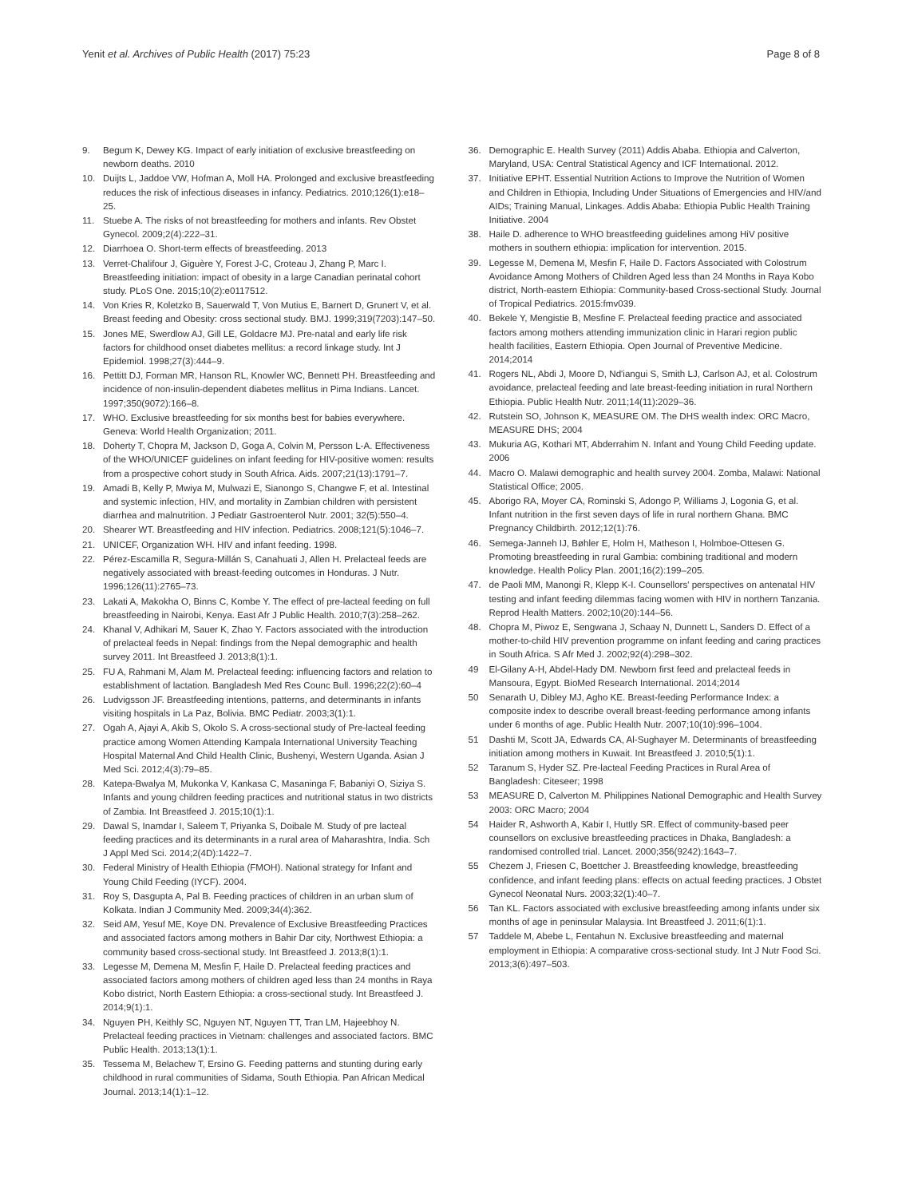Yenit et al. Archives of Public Health (2017) 75:23
Page 8 of 8
9. Begum K, Dewey KG. Impact of early initiation of exclusive breastfeeding on newborn deaths. 2010
10. Duijts L, Jaddoe VW, Hofman A, Moll HA. Prolonged and exclusive breastfeeding reduces the risk of infectious diseases in infancy. Pediatrics. 2010;126(1):e18–25.
11. Stuebe A. The risks of not breastfeeding for mothers and infants. Rev Obstet Gynecol. 2009;2(4):222–31.
12. Diarrhoea O. Short-term effects of breastfeeding. 2013
13. Verret-Chalifour J, Giguère Y, Forest J-C, Croteau J, Zhang P, Marc I. Breastfeeding initiation: impact of obesity in a large Canadian perinatal cohort study. PLoS One. 2015;10(2):e0117512.
14. Von Kries R, Koletzko B, Sauerwald T, Von Mutius E, Barnert D, Grunert V, et al. Breast feeding and Obesity: cross sectional study. BMJ. 1999;319(7203):147–50.
15. Jones ME, Swerdlow AJ, Gill LE, Goldacre MJ. Pre-natal and early life risk factors for childhood onset diabetes mellitus: a record linkage study. Int J Epidemiol. 1998;27(3):444–9.
16. Pettitt DJ, Forman MR, Hanson RL, Knowler WC, Bennett PH. Breastfeeding and incidence of non-insulin-dependent diabetes mellitus in Pima Indians. Lancet. 1997;350(9072):166–8.
17. WHO. Exclusive breastfeeding for six months best for babies everywhere. Geneva: World Health Organization; 2011.
18. Doherty T, Chopra M, Jackson D, Goga A, Colvin M, Persson L-A. Effectiveness of the WHO/UNICEF guidelines on infant feeding for HIV-positive women: results from a prospective cohort study in South Africa. Aids. 2007;21(13):1791–7.
19. Amadi B, Kelly P, Mwiya M, Mulwazi E, Sianongo S, Changwe F, et al. Intestinal and systemic infection, HIV, and mortality in Zambian children with persistent diarrhea and malnutrition. J Pediatr Gastroenterol Nutr. 2001; 32(5):550–4.
20. Shearer WT. Breastfeeding and HIV infection. Pediatrics. 2008;121(5):1046–7.
21. UNICEF, Organization WH. HIV and infant feeding. 1998.
22. Pérez-Escamilla R, Segura-Millán S, Canahuati J, Allen H. Prelacteal feeds are negatively associated with breast-feeding outcomes in Honduras. J Nutr. 1996;126(11):2765–73.
23. Lakati A, Makokha O, Binns C, Kombe Y. The effect of pre-lacteal feeding on full breastfeeding in Nairobi, Kenya. East Afr J Public Health. 2010;7(3):258–262.
24. Khanal V, Adhikari M, Sauer K, Zhao Y. Factors associated with the introduction of prelacteal feeds in Nepal: findings from the Nepal demographic and health survey 2011. Int Breastfeed J. 2013;8(1):1.
25. FU A, Rahmani M, Alam M. Prelacteal feeding: influencing factors and relation to establishment of lactation. Bangladesh Med Res Counc Bull. 1996;22(2):60–4
26. Ludvigsson JF. Breastfeeding intentions, patterns, and determinants in infants visiting hospitals in La Paz, Bolivia. BMC Pediatr. 2003;3(1):1.
27. Ogah A, Ajayi A, Akib S, Okolo S. A cross-sectional study of Pre-lacteal feeding practice among Women Attending Kampala International University Teaching Hospital Maternal And Child Health Clinic, Bushenyi, Western Uganda. Asian J Med Sci. 2012;4(3):79–85.
28. Katepa-Bwalya M, Mukonka V, Kankasa C, Masaninga F, Babaniyi O, Siziya S. Infants and young children feeding practices and nutritional status in two districts of Zambia. Int Breastfeed J. 2015;10(1):1.
29. Dawal S, Inamdar I, Saleem T, Priyanka S, Doibale M. Study of pre lacteal feeding practices and its determinants in a rural area of Maharashtra, India. Sch J Appl Med Sci. 2014;2(4D):1422–7.
30. Federal Ministry of Health Ethiopia (FMOH). National strategy for Infant and Young Child Feeding (IYCF). 2004.
31. Roy S, Dasgupta A, Pal B. Feeding practices of children in an urban slum of Kolkata. Indian J Community Med. 2009;34(4):362.
32. Seid AM, Yesuf ME, Koye DN. Prevalence of Exclusive Breastfeeding Practices and associated factors among mothers in Bahir Dar city, Northwest Ethiopia: a community based cross-sectional study. Int Breastfeed J. 2013;8(1):1.
33. Legesse M, Demena M, Mesfin F, Haile D. Prelacteal feeding practices and associated factors among mothers of children aged less than 24 months in Raya Kobo district, North Eastern Ethiopia: a cross-sectional study. Int Breastfeed J. 2014;9(1):1.
34. Nguyen PH, Keithly SC, Nguyen NT, Nguyen TT, Tran LM, Hajeebhoy N. Prelacteal feeding practices in Vietnam: challenges and associated factors. BMC Public Health. 2013;13(1):1.
35. Tessema M, Belachew T, Ersino G. Feeding patterns and stunting during early childhood in rural communities of Sidama, South Ethiopia. Pan African Medical Journal. 2013;14(1):1–12.
36. Demographic E. Health Survey (2011) Addis Ababa. Ethiopia and Calverton, Maryland, USA: Central Statistical Agency and ICF International. 2012.
37. Initiative EPHT. Essential Nutrition Actions to Improve the Nutrition of Women and Children in Ethiopia, Including Under Situations of Emergencies and HIV/and AIDs; Training Manual, Linkages. Addis Ababa: Ethiopia Public Health Training Initiative. 2004
38. Haile D. adherence to WHO breastfeeding guidelines among HiV positive mothers in southern ethiopia: implication for intervention. 2015.
39. Legesse M, Demena M, Mesfin F, Haile D. Factors Associated with Colostrum Avoidance Among Mothers of Children Aged less than 24 Months in Raya Kobo district, North-eastern Ethiopia: Community-based Cross-sectional Study. Journal of Tropical Pediatrics. 2015:fmv039.
40. Bekele Y, Mengistie B, Mesfine F. Prelacteal feeding practice and associated factors among mothers attending immunization clinic in Harari region public health facilities, Eastern Ethiopia. Open Journal of Preventive Medicine. 2014;2014
41. Rogers NL, Abdi J, Moore D, Nd'iangui S, Smith LJ, Carlson AJ, et al. Colostrum avoidance, prelacteal feeding and late breast-feeding initiation in rural Northern Ethiopia. Public Health Nutr. 2011;14(11):2029–36.
42. Rutstein SO, Johnson K, MEASURE OM. The DHS wealth index: ORC Macro, MEASURE DHS; 2004
43. Mukuria AG, Kothari MT, Abderrahim N. Infant and Young Child Feeding update. 2006
44. Macro O. Malawi demographic and health survey 2004. Zomba, Malawi: National Statistical Office; 2005.
45. Aborigo RA, Moyer CA, Rominski S, Adongo P, Williams J, Logonia G, et al. Infant nutrition in the first seven days of life in rural northern Ghana. BMC Pregnancy Childbirth. 2012;12(1):76.
46. Semega-Janneh IJ, Bøhler E, Holm H, Matheson I, Holmboe-Ottesen G. Promoting breastfeeding in rural Gambia: combining traditional and modern knowledge. Health Policy Plan. 2001;16(2):199–205.
47. de Paoli MM, Manongi R, Klepp K-I. Counsellors' perspectives on antenatal HIV testing and infant feeding dilemmas facing women with HIV in northern Tanzania. Reprod Health Matters. 2002;10(20):144–56.
48. Chopra M, Piwoz E, Sengwana J, Schaay N, Dunnett L, Sanders D. Effect of a mother-to-child HIV prevention programme on infant feeding and caring practices in South Africa. S Afr Med J. 2002;92(4):298–302.
49 El-Gilany A-H, Abdel-Hady DM. Newborn first feed and prelacteal feeds in Mansoura, Egypt. BioMed Research International. 2014;2014
50 Senarath U, Dibley MJ, Agho KE. Breast-feeding Performance Index: a composite index to describe overall breast-feeding performance among infants under 6 months of age. Public Health Nutr. 2007;10(10):996–1004.
51 Dashti M, Scott JA, Edwards CA, Al-Sughayer M. Determinants of breastfeeding initiation among mothers in Kuwait. Int Breastfeed J. 2010;5(1):1.
52 Taranum S, Hyder SZ. Pre-lacteal Feeding Practices in Rural Area of Bangladesh: Citeseer; 1998
53 MEASURE D, Calverton M. Philippines National Demographic and Health Survey 2003: ORC Macro; 2004
54 Haider R, Ashworth A, Kabir I, Huttly SR. Effect of community-based peer counsellors on exclusive breastfeeding practices in Dhaka, Bangladesh: a randomised controlled trial. Lancet. 2000;356(9242):1643–7.
55 Chezem J, Friesen C, Boettcher J. Breastfeeding knowledge, breastfeeding confidence, and infant feeding plans: effects on actual feeding practices. J Obstet Gynecol Neonatal Nurs. 2003;32(1):40–7.
56 Tan KL. Factors associated with exclusive breastfeeding among infants under six months of age in peninsular Malaysia. Int Breastfeed J. 2011;6(1):1.
57 Taddele M, Abebe L, Fentahun N. Exclusive breastfeeding and maternal employment in Ethiopia: A comparative cross-sectional study. Int J Nutr Food Sci. 2013;3(6):497–503.